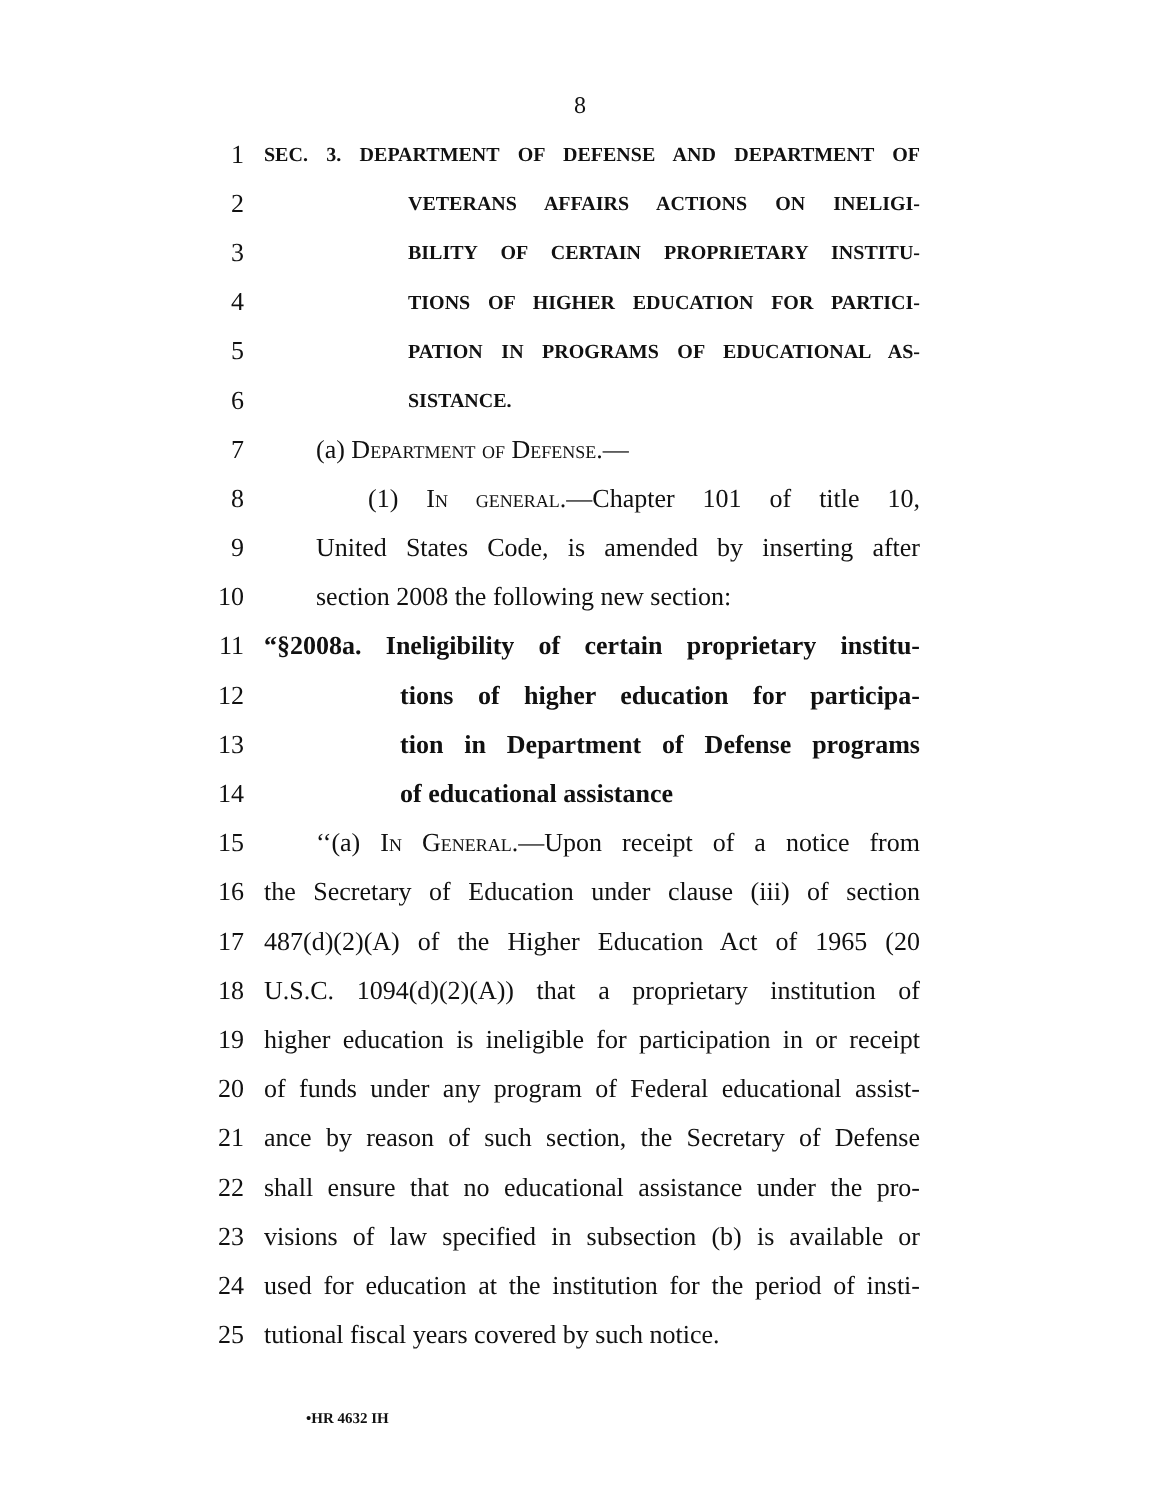8
1 SEC. 3. DEPARTMENT OF DEFENSE AND DEPARTMENT OF
2 VETERANS AFFAIRS ACTIONS ON INELIGI-
3 BILITY OF CERTAIN PROPRIETARY INSTITU-
4 TIONS OF HIGHER EDUCATION FOR PARTICI-
5 PATION IN PROGRAMS OF EDUCATIONAL AS-
6 SISTANCE.
7 (a) Department of Defense.—
8 (1) In general.—Chapter 101 of title 10,
9 United States Code, is amended by inserting after
10 section 2008 the following new section:
11 “§2008a. Ineligibility of certain proprietary institu-
12 tions of higher education for participa-
13 tion in Department of Defense programs
14 of educational assistance
15 ‘‘(a) In General.—Upon receipt of a notice from
16 the Secretary of Education under clause (iii) of section
17 487(d)(2)(A) of the Higher Education Act of 1965 (20
18 U.S.C. 1094(d)(2)(A)) that a proprietary institution of
19 higher education is ineligible for participation in or receipt
20 of funds under any program of Federal educational assist-
21 ance by reason of such section, the Secretary of Defense
22 shall ensure that no educational assistance under the pro-
23 visions of law specified in subsection (b) is available or
24 used for education at the institution for the period of insti-
25 tutional fiscal years covered by such notice.
•HR 4632 IH